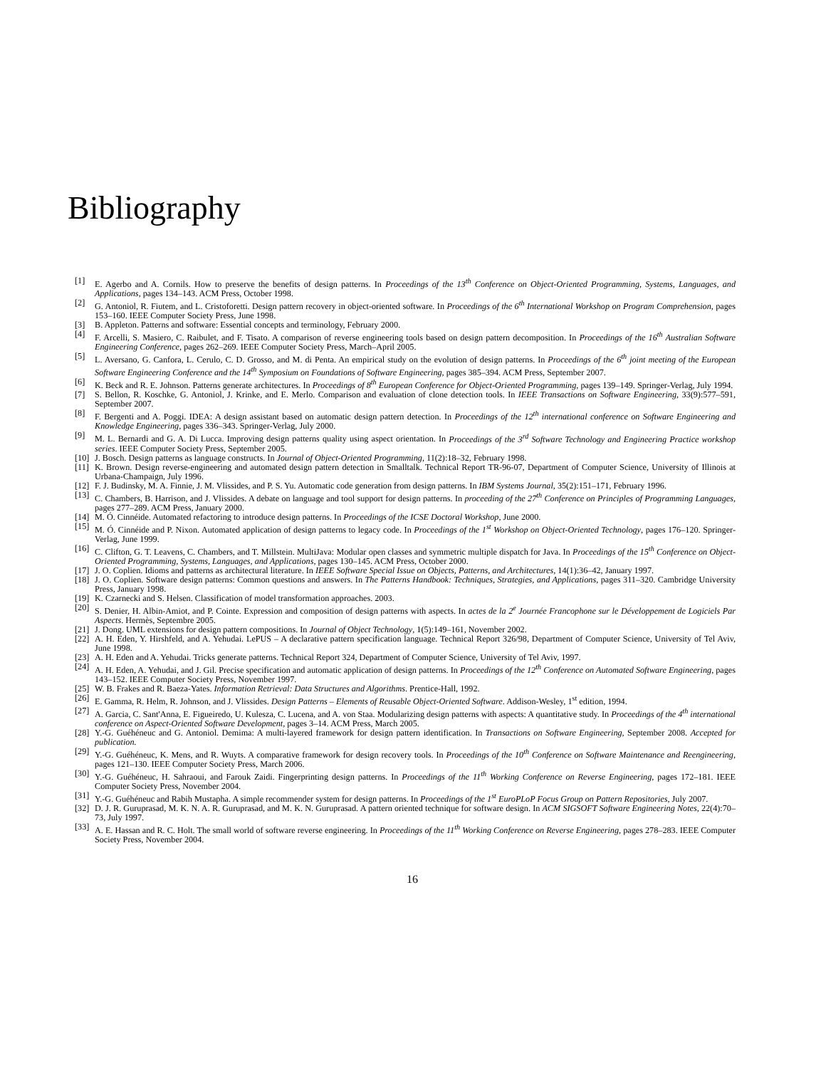Bibliography
[1] E. Agerbo and A. Cornils. How to preserve the benefits of design patterns. In Proceedings of the 13<sup>th</sup> Conference on Object-Oriented Programming, Systems, Languages, and Applications, pages 134–143. ACM Press, October 1998.
[2] G. Antoniol, R. Fiutem, and L. Cristoforetti. Design pattern recovery in object-oriented software. In Proceedings of the 6<sup>th</sup> International Workshop on Program Comprehension, pages 153–160. IEEE Computer Society Press, June 1998.
[3] B. Appleton. Patterns and software: Essential concepts and terminology, February 2000.
[4] F. Arcelli, S. Masiero, C. Raibulet, and F. Tisato. A comparison of reverse engineering tools based on design pattern decomposition. In Proceedings of the 16<sup>th</sup> Australian Software Engineering Conference, pages 262–269. IEEE Computer Society Press, March–April 2005.
[5] L. Aversano, G. Canfora, L. Cerulo, C. D. Grosso, and M. di Penta. An empirical study on the evolution of design patterns. In Proceedings of the 6<sup>th</sup> joint meeting of the European Software Engineering Conference and the 14<sup>th</sup> Symposium on Foundations of Software Engineering, pages 385–394. ACM Press, September 2007.
[6] K. Beck and R. E. Johnson. Patterns generate architectures. In Proceedings of 8<sup>th</sup> European Conference for Object-Oriented Programming, pages 139–149. Springer-Verlag, July 1994.
[7] S. Bellon, R. Koschke, G. Antoniol, J. Krinke, and E. Merlo. Comparison and evaluation of clone detection tools. In IEEE Transactions on Software Engineering, 33(9):577–591, September 2007.
[8] F. Bergenti and A. Poggi. IDEA: A design assistant based on automatic design pattern detection. In Proceedings of the 12<sup>th</sup> international conference on Software Engineering and Knowledge Engineering, pages 336–343. Springer-Verlag, July 2000.
[9] M. L. Bernardi and G. A. Di Lucca. Improving design patterns quality using aspect orientation. In Proceedings of the 3<sup>rd</sup> Software Technology and Engineering Practice workshop series. IEEE Computer Society Press, September 2005.
[10] J. Bosch. Design patterns as language constructs. In Journal of Object-Oriented Programming, 11(2):18–32, February 1998.
[11] K. Brown. Design reverse-engineering and automated design pattern detection in Smalltalk. Technical Report TR-96-07, Department of Computer Science, University of Illinois at Urbana-Champaign, July 1996.
[12] F. J. Budinsky, M. A. Finnie, J. M. Vlissides, and P. S. Yu. Automatic code generation from design patterns. In IBM Systems Journal, 35(2):151–171, February 1996.
[13] C. Chambers, B. Harrison, and J. Vlissides. A debate on language and tool support for design patterns. In proceeding of the 27<sup>th</sup> Conference on Principles of Programming Languages, pages 277–289. ACM Press, January 2000.
[14] M. Ó. Cinnéide. Automated refactoring to introduce design patterns. In Proceedings of the ICSE Doctoral Workshop, June 2000.
[15] M. Ó. Cinnéide and P. Nixon. Automated application of design patterns to legacy code. In Proceedings of the 1<sup>st</sup> Workshop on Object-Oriented Technology, pages 176–120. Springer-Verlag, June 1999.
[16] C. Clifton, G. T. Leavens, C. Chambers, and T. Millstein. MultiJava: Modular open classes and symmetric multiple dispatch for Java. In Proceedings of the 15<sup>th</sup> Conference on Object-Oriented Programming, Systems, Languages, and Applications, pages 130–145. ACM Press, October 2000.
[17] J. O. Coplien. Idioms and patterns as architectural literature. In IEEE Software Special Issue on Objects, Patterns, and Architectures, 14(1):36–42, January 1997.
[18] J. O. Coplien. Software design patterns: Common questions and answers. In The Patterns Handbook: Techniques, Strategies, and Applications, pages 311–320. Cambridge University Press, January 1998.
[19] K. Czarnecki and S. Helsen. Classification of model transformation approaches. 2003.
[20] S. Denier, H. Albin-Amiot, and P. Cointe. Expression and composition of design patterns with aspects. In actes de la 2<sup>e</sup> Journée Francophone sur le Développement de Logiciels Par Aspects. Hermès, Septembre 2005.
[21] J. Dong. UML extensions for design pattern compositions. In Journal of Object Technology, 1(5):149–161, November 2002.
[22] A. H. Eden, Y. Hirshfeld, and A. Yehudai. LePUS – A declarative pattern specification language. Technical Report 326/98, Department of Computer Science, University of Tel Aviv, June 1998.
[23] A. H. Eden and A. Yehudai. Tricks generate patterns. Technical Report 324, Department of Computer Science, University of Tel Aviv, 1997.
[24] A. H. Eden, A. Yehudai, and J. Gil. Precise specification and automatic application of design patterns. In Proceedings of the 12<sup>th</sup> Conference on Automated Software Engineering, pages 143–152. IEEE Computer Society Press, November 1997.
[25] W. B. Frakes and R. Baeza-Yates. Information Retrieval: Data Structures and Algorithms. Prentice-Hall, 1992.
[26] E. Gamma, R. Helm, R. Johnson, and J. Vlissides. Design Patterns – Elements of Reusable Object-Oriented Software. Addison-Wesley, 1<sup>st</sup> edition, 1994.
[27] A. Garcia, C. Sant'Anna, E. Figueiredo, U. Kulesza, C. Lucena, and A. von Staa. Modularizing design patterns with aspects: A quantitative study. In Proceedings of the 4<sup>th</sup> international conference on Aspect-Oriented Software Development, pages 3–14. ACM Press, March 2005.
[28] Y.-G. Guéhéneuc and G. Antoniol. Demima: A multi-layered framework for design pattern identification. In Transactions on Software Engineering, September 2008. Accepted for publication.
[29] Y.-G. Guéhéneuc, K. Mens, and R. Wuyts. A comparative framework for design recovery tools. In Proceedings of the 10<sup>th</sup> Conference on Software Maintenance and Reengineering, pages 121–130. IEEE Computer Society Press, March 2006.
[30] Y.-G. Guéhéneuc, H. Sahraoui, and Farouk Zaidi. Fingerprinting design patterns. In Proceedings of the 11<sup>th</sup> Working Conference on Reverse Engineering, pages 172–181. IEEE Computer Society Press, November 2004.
[31] Y.-G. Guéhéneuc and Rabih Mustapha. A simple recommender system for design patterns. In Proceedings of the 1<sup>st</sup> EuroPLoP Focus Group on Pattern Repositories, July 2007.
[32] D. J. R. Guruprasad, M. K. N. A. R. Guruprasad, and M. K. N. Guruprasad. A pattern oriented technique for software design. In ACM SIGSOFT Software Engineering Notes, 22(4):70–73, July 1997.
[33] A. E. Hassan and R. C. Holt. The small world of software reverse engineering. In Proceedings of the 11<sup>th</sup> Working Conference on Reverse Engineering, pages 278–283. IEEE Computer Society Press, November 2004.
16